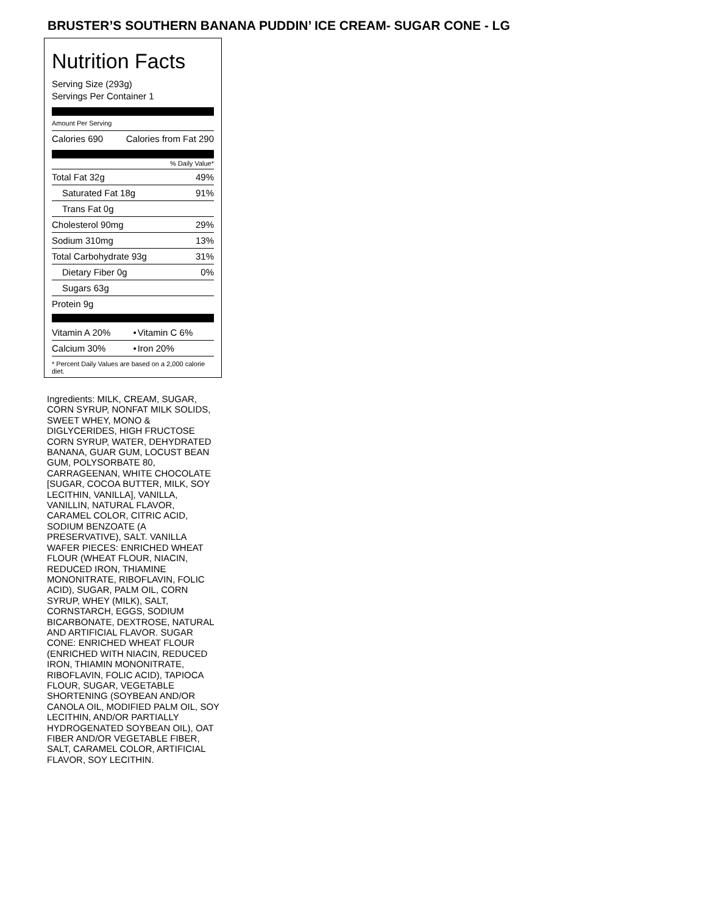BRUSTER’S SOUTHERN BANANA PUDDIN’ ICE CREAM- SUGAR CONE - LG
Nutrition Facts
Serving Size (293g)
Servings Per Container 1
Amount Per Serving
| Calories 690 | Calories from Fat 290 |
% Daily Value*
| Total Fat 32g | 49% |
| Saturated Fat 18g | 91% |
| Trans Fat 0g | |
| Cholesterol 90mg | 29% |
| Sodium 310mg | 13% |
| Total Carbohydrate 93g | 31% |
| Dietary Fiber 0g | 0% |
| Sugars 63g | |
| Protein 9g | |
| Vitamin A 20% | • | Vitamin C 6% |
| Calcium 30% | • | Iron 20% |
* Percent Daily Values are based on a 2,000 calorie diet.
Ingredients: MILK, CREAM, SUGAR, CORN SYRUP, NONFAT MILK SOLIDS, SWEET WHEY, MONO & DIGLYCERIDES, HIGH FRUCTOSE CORN SYRUP, WATER, DEHYDRATED BANANA, GUAR GUM, LOCUST BEAN GUM, POLYSORBATE 80, CARRAGEENAN, WHITE CHOCOLATE [SUGAR, COCOA BUTTER, MILK, SOY LECITHIN, VANILLA], VANILLA, VANILLIN, NATURAL FLAVOR, CARAMEL COLOR, CITRIC ACID, SODIUM BENZOATE (A PRESERVATIVE), SALT. VANILLA WAFER PIECES: ENRICHED WHEAT FLOUR (WHEAT FLOUR, NIACIN, REDUCED IRON, THIAMINE MONONITRATE, RIBOFLAVIN, FOLIC ACID), SUGAR, PALM OIL, CORN SYRUP, WHEY (MILK), SALT, CORNSTARCH, EGGS, SODIUM BICARBONATE, DEXTROSE, NATURAL AND ARTIFICIAL FLAVOR. SUGAR CONE: ENRICHED WHEAT FLOUR (ENRICHED WITH NIACIN, REDUCED IRON, THIAMIN MONONITRATE, RIBOFLAVIN, FOLIC ACID), TAPIOCA FLOUR, SUGAR, VEGETABLE SHORTENING (SOYBEAN AND/OR CANOLA OIL, MODIFIED PALM OIL, SOY LECITHIN, AND/OR PARTIALLY HYDROGENATED SOYBEAN OIL), OAT FIBER AND/OR VEGETABLE FIBER, SALT, CARAMEL COLOR, ARTIFICIAL FLAVOR, SOY LECITHIN.